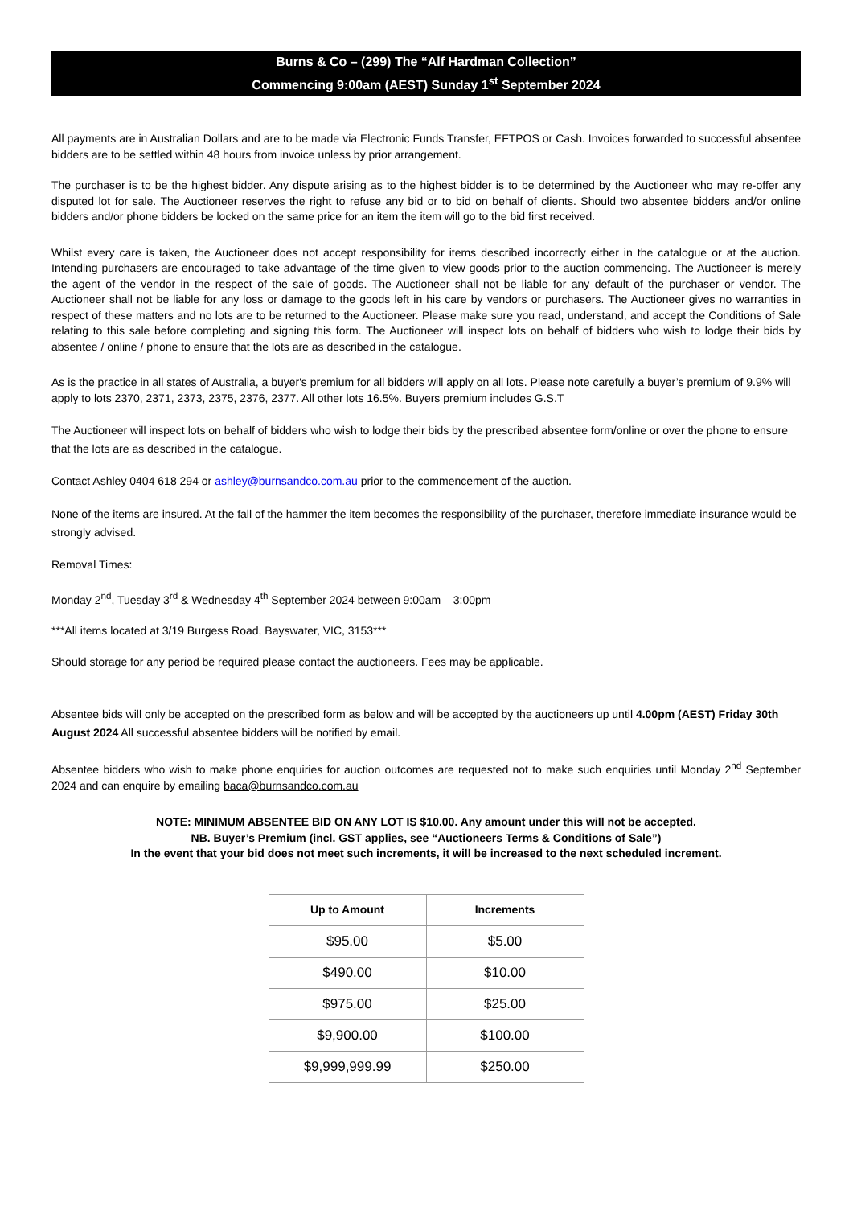Burns & Co – (299) The “Alf Hardman Collection”
Commencing 9:00am (AEST) Sunday 1<sup>st</sup> September 2024
All payments are in Australian Dollars and are to be made via Electronic Funds Transfer, EFTPOS or Cash. Invoices forwarded to successful absentee bidders are to be settled within 48 hours from invoice unless by prior arrangement.
The purchaser is to be the highest bidder. Any dispute arising as to the highest bidder is to be determined by the Auctioneer who may re-offer any disputed lot for sale. The Auctioneer reserves the right to refuse any bid or to bid on behalf of clients. Should two absentee bidders and/or online bidders and/or phone bidders be locked on the same price for an item the item will go to the bid first received.
Whilst every care is taken, the Auctioneer does not accept responsibility for items described incorrectly either in the catalogue or at the auction. Intending purchasers are encouraged to take advantage of the time given to view goods prior to the auction commencing. The Auctioneer is merely the agent of the vendor in the respect of the sale of goods. The Auctioneer shall not be liable for any default of the purchaser or vendor. The Auctioneer shall not be liable for any loss or damage to the goods left in his care by vendors or purchasers. The Auctioneer gives no warranties in respect of these matters and no lots are to be returned to the Auctioneer. Please make sure you read, understand, and accept the Conditions of Sale relating to this sale before completing and signing this form. The Auctioneer will inspect lots on behalf of bidders who wish to lodge their bids by absentee / online / phone to ensure that the lots are as described in the catalogue.
As is the practice in all states of Australia, a buyer's premium for all bidders will apply on all lots. Please note carefully a buyer’s premium of 9.9% will apply to lots 2370, 2371, 2373, 2375, 2376, 2377. All other lots 16.5%. Buyers premium includes G.S.T
The Auctioneer will inspect lots on behalf of bidders who wish to lodge their bids by the prescribed absentee form/online or over the phone to ensure that the lots are as described in the catalogue.
Contact Ashley 0404 618 294 or ashley@burnsandco.com.au prior to the commencement of the auction.
None of the items are insured. At the fall of the hammer the item becomes the responsibility of the purchaser, therefore immediate insurance would be strongly advised.
Removal Times:
Monday 2<sup>nd</sup>, Tuesday 3<sup>rd</sup> & Wednesday 4<sup>th</sup> September 2024 between 9:00am – 3:00pm
***All items located at 3/19 Burgess Road, Bayswater, VIC, 3153***
Should storage for any period be required please contact the auctioneers. Fees may be applicable.
Absentee bids will only be accepted on the prescribed form as below and will be accepted by the auctioneers up until 4.00pm (AEST) Friday 30th August 2024 All successful absentee bidders will be notified by email.
Absentee bidders who wish to make phone enquiries for auction outcomes are requested not to make such enquiries until Monday 2<sup>nd</sup> September 2024 and can enquire by emailing baca@burnsandco.com.au
NOTE: MINIMUM ABSENTEE BID ON ANY LOT IS $10.00. Any amount under this will not be accepted.
NB. Buyer’s Premium (incl. GST applies, see “Auctioneers Terms & Conditions of Sale”)
In the event that your bid does not meet such increments, it will be increased to the next scheduled increment.
| Up to Amount | Increments |
| --- | --- |
| $95.00 | $5.00 |
| $490.00 | $10.00 |
| $975.00 | $25.00 |
| $9,900.00 | $100.00 |
| $9,999,999.99 | $250.00 |